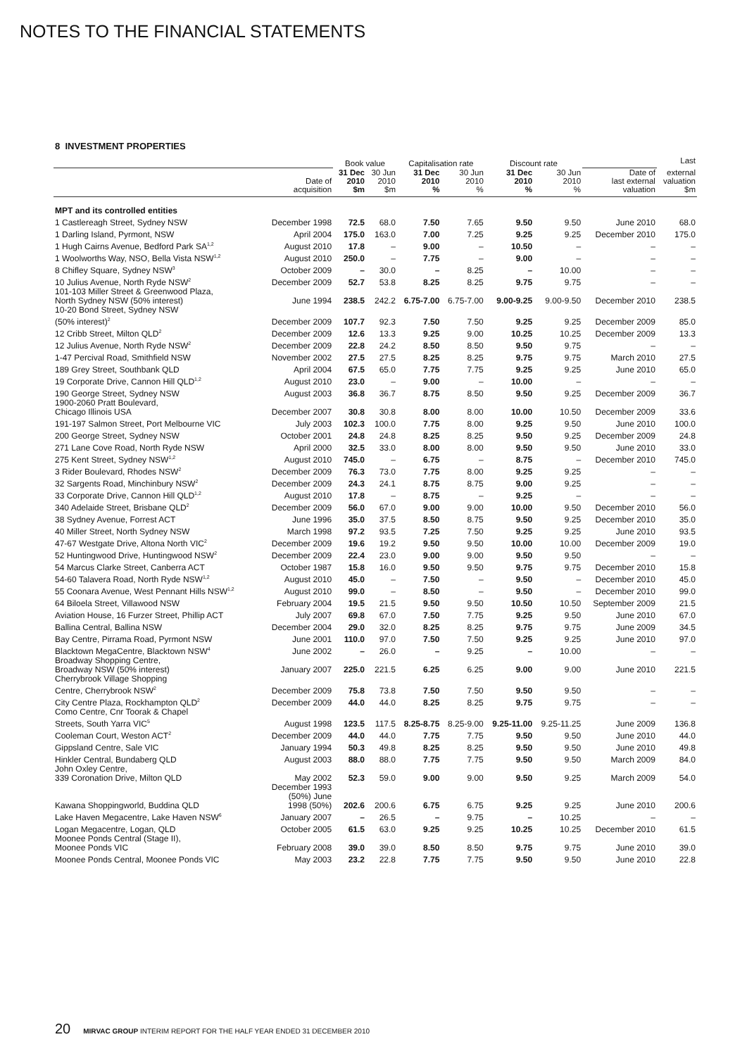NOTES TO THE FINANCIAL STATEMENTS
8 INVESTMENT PROPERTIES
| | | Book value | | Capitalisation rate | | Discount rate | | | Last |
| --- | --- | --- | --- | --- | --- | --- | --- | --- | --- |
| | Date of acquisition | 31 Dec 2010 $m | 30 Jun 2010 $m | 31 Dec 2010 % | 30 Jun 2010 % | 31 Dec 2010 % | 30 Jun 2010 % | Date of last external valuation | external valuation $m |
| MPT and its controlled entities | | | | | | | | | |
| 1 Castlereagh Street, Sydney NSW | December 1998 | 72.5 | 68.0 | 7.50 | 7.65 | 9.50 | 9.50 | June 2010 | 68.0 |
| 1 Darling Island, Pyrmont, NSW | April 2004 | 175.0 | 163.0 | 7.00 | 7.25 | 9.25 | 9.25 | December 2010 | 175.0 |
| 1 Hugh Cairns Avenue, Bedford Park SA<sup>1,2</sup> | August 2010 | 17.8 | – | 9.00 | – | 10.50 | – | – | – |
| 1 Woolworths Way, NSO, Bella Vista NSW<sup>1,2</sup> | August 2010 | 250.0 | – | 7.75 | – | 9.00 | – | – | – |
| 8 Chifley Square, Sydney NSW<sup>3</sup> | October 2009 | – | 30.0 | – | 8.25 | – | 10.00 | – | – |
| 10 Julius Avenue, North Ryde NSW<sup>2</sup> | December 2009 | 52.7 | 53.8 | 8.25 | 8.25 | 9.75 | 9.75 | – | – |
| 101-103 Miller Street & Greenwood Plaza, North Sydney NSW (50% interest) | June 1994 | 238.5 | 242.2 | 6.75-7.00 | 6.75-7.00 | 9.00-9.25 | 9.00-9.50 | December 2010 | 238.5 |
| 10-20 Bond Street, Sydney NSW (50% interest)<sup>2</sup> | December 2009 | 107.7 | 92.3 | 7.50 | 7.50 | 9.25 | 9.25 | December 2009 | 85.0 |
| 12 Cribb Street, Milton QLD<sup>2</sup> | December 2009 | 12.6 | 13.3 | 9.25 | 9.00 | 10.25 | 10.25 | December 2009 | 13.3 |
| 12 Julius Avenue, North Ryde NSW<sup>2</sup> | December 2009 | 22.8 | 24.2 | 8.50 | 8.50 | 9.50 | 9.75 | – | – |
| 1-47 Percival Road, Smithfield NSW | November 2002 | 27.5 | 27.5 | 8.25 | 8.25 | 9.75 | 9.75 | March 2010 | 27.5 |
| 189 Grey Street, Southbank QLD | April 2004 | 67.5 | 65.0 | 7.75 | 7.75 | 9.25 | 9.25 | June 2010 | 65.0 |
| 19 Corporate Drive, Cannon Hill QLD<sup>1,2</sup> | August 2010 | 23.0 | – | 9.00 | – | 10.00 | – | – | – |
| 190 George Street, Sydney NSW | August 2003 | 36.8 | 36.7 | 8.75 | 8.50 | 9.50 | 9.25 | December 2009 | 36.7 |
| 1900-2060 Pratt Boulevard, Chicago Illinois USA | December 2007 | 30.8 | 30.8 | 8.00 | 8.00 | 10.00 | 10.50 | December 2009 | 33.6 |
| 191-197 Salmon Street, Port Melbourne VIC | July 2003 | 102.3 | 100.0 | 7.75 | 8.00 | 9.25 | 9.50 | June 2010 | 100.0 |
| 200 George Street, Sydney NSW | October 2001 | 24.8 | 24.8 | 8.25 | 8.25 | 9.50 | 9.25 | December 2009 | 24.8 |
| 271 Lane Cove Road, North Ryde NSW | April 2000 | 32.5 | 33.0 | 8.00 | 8.00 | 9.50 | 9.50 | June 2010 | 33.0 |
| 275 Kent Street, Sydney NSW<sup>1,2</sup> | August 2010 | 745.0 | – | 6.75 | – | 8.75 | – | December 2010 | 745.0 |
| 3 Rider Boulevard, Rhodes NSW<sup>2</sup> | December 2009 | 76.3 | 73.0 | 7.75 | 8.00 | 9.25 | 9.25 | – | – |
| 32 Sargents Road, Minchinbury NSW<sup>2</sup> | December 2009 | 24.3 | 24.1 | 8.75 | 8.75 | 9.00 | 9.25 | – | – |
| 33 Corporate Drive, Cannon Hill QLD<sup>1,2</sup> | August 2010 | 17.8 | – | 8.75 | – | 9.25 | – | – | – |
| 340 Adelaide Street, Brisbane QLD<sup>2</sup> | December 2009 | 56.0 | 67.0 | 9.00 | 9.00 | 10.00 | 9.50 | December 2010 | 56.0 |
| 38 Sydney Avenue, Forrest ACT | June 1996 | 35.0 | 37.5 | 8.50 | 8.75 | 9.50 | 9.25 | December 2010 | 35.0 |
| 40 Miller Street, North Sydney NSW | March 1998 | 97.2 | 93.5 | 7.25 | 7.50 | 9.25 | 9.25 | June 2010 | 93.5 |
| 47-67 Westgate Drive, Altona North VIC<sup>2</sup> | December 2009 | 19.6 | 19.2 | 9.50 | 9.50 | 10.00 | 10.00 | December 2009 | 19.0 |
| 52 Huntingwood Drive, Huntingwood NSW<sup>2</sup> | December 2009 | 22.4 | 23.0 | 9.00 | 9.00 | 9.50 | 9.50 | – | – |
| 54 Marcus Clarke Street, Canberra ACT | October 1987 | 15.8 | 16.0 | 9.50 | 9.50 | 9.75 | 9.75 | December 2010 | 15.8 |
| 54-60 Talavera Road, North Ryde NSW<sup>1,2</sup> | August 2010 | 45.0 | – | 7.50 | – | 9.50 | – | December 2010 | 45.0 |
| 55 Coonara Avenue, West Pennant Hills NSW<sup>1,2</sup> | August 2010 | 99.0 | – | 8.50 | – | 9.50 | – | December 2010 | 99.0 |
| 64 Biloela Street, Villawood NSW | February 2004 | 19.5 | 21.5 | 9.50 | 9.50 | 10.50 | 10.50 | September 2009 | 21.5 |
| Aviation House, 16 Furzer Street, Phillip ACT | July 2007 | 69.8 | 67.0 | 7.50 | 7.75 | 9.25 | 9.50 | June 2010 | 67.0 |
| Ballina Central, Ballina NSW | December 2004 | 29.0 | 32.0 | 8.25 | 8.25 | 9.75 | 9.75 | June 2009 | 34.5 |
| Bay Centre, Pirrama Road, Pyrmont NSW | June 2001 | 110.0 | 97.0 | 7.50 | 7.50 | 9.25 | 9.25 | June 2010 | 97.0 |
| Blacktown MegaCentre, Blacktown NSW<sup>4</sup> | June 2002 | – | 26.0 | – | 9.25 | – | 10.00 | – | – |
| Broadway Shopping Centre, Broadway NSW (50% interest) | January 2007 | 225.0 | 221.5 | 6.25 | 6.25 | 9.00 | 9.00 | June 2010 | 221.5 |
| Cherrybrook Village Shopping Centre, Cherrybrook NSW<sup>2</sup> | December 2009 | 75.8 | 73.8 | 7.50 | 7.50 | 9.50 | 9.50 | – | – |
| City Centre Plaza, Rockhampton QLD<sup>2</sup> | December 2009 | 44.0 | 44.0 | 8.25 | 8.25 | 9.75 | 9.75 | – | – |
| Como Centre, Cnr Toorak & Chapel Streets, South Yarra VIC<sup>5</sup> | August 1998 | 123.5 | 117.5 | 8.25-8.75 | 8.25-9.00 | 9.25-11.00 | 9.25-11.25 | June 2009 | 136.8 |
| Cooleman Court, Weston ACT<sup>2</sup> | December 2009 | 44.0 | 44.0 | 7.75 | 7.75 | 9.50 | 9.50 | June 2010 | 44.0 |
| Gippsland Centre, Sale VIC | January 1994 | 50.3 | 49.8 | 8.25 | 8.25 | 9.50 | 9.50 | June 2010 | 49.8 |
| Hinkler Central, Bundaberg QLD | August 2003 | 88.0 | 88.0 | 7.75 | 7.75 | 9.50 | 9.50 | March 2009 | 84.0 |
| John Oxley Centre, 339 Coronation Drive, Milton QLD | May 2002 | 52.3 | 59.0 | 9.00 | 9.00 | 9.50 | 9.25 | March 2009 | 54.0 |
| Kawana Shoppingworld, Buddina QLD | December 1993 (50%) June 1998 (50%) | 202.6 | 200.6 | 6.75 | 6.75 | 9.25 | 9.25 | June 2010 | 200.6 |
| Lake Haven Megacentre, Lake Haven NSW<sup>6</sup> | January 2007 | – | 26.5 | – | 9.75 | – | 10.25 | – | – |
| Logan Megacentre, Logan, QLD | October 2005 | 61.5 | 63.0 | 9.25 | 9.25 | 10.25 | 10.25 | December 2010 | 61.5 |
| Moonee Ponds Central (Stage II), Moonee Ponds VIC | February 2008 | 39.0 | 39.0 | 8.50 | 8.50 | 9.75 | 9.75 | June 2010 | 39.0 |
| Moonee Ponds Central, Moonee Ponds VIC | May 2003 | 23.2 | 22.8 | 7.75 | 7.75 | 9.50 | 9.50 | June 2010 | 22.8 |
20 MIRVAC GROUP INTERIM REPORT FOR THE HALF YEAR ENDED 31 DECEMBER 2010